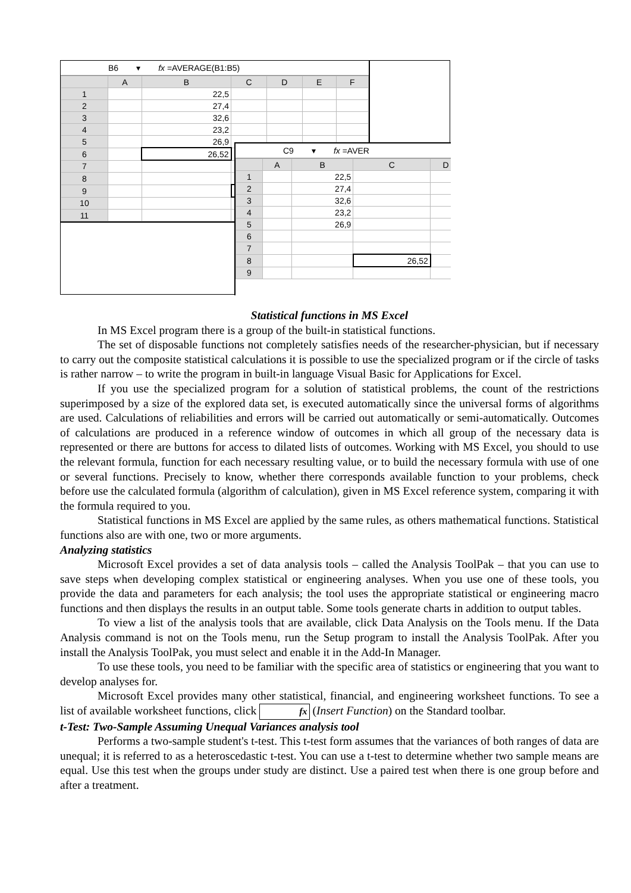B6 ▾ fx =AVERAGE(B1:B5)
| | A | B | C | D | E | F |
| --- | --- | --- | --- | --- | --- | --- |
| 1 | | 22,5 | | | | |
| 2 | | 27,4 | | | | |
| 3 | | 32,6 | | | | |
| 4 | | 23,2 | | | | |
| 5 | | 26,9 | | | | |
| 6 | | 26,52 | | | | |
| 7 | | | | | | |
| 8 | | | | | | |
| 9 | | | | | | |
| 10 | | | | | | |
| 11 | | | | | | |
C9 ▾ fx =AVER
| | A | B | C | D |
| --- | --- | --- | --- | --- |
| 1 | | 22,5 | | |
| 2 | | 27,4 | | |
| 3 | | 32,6 | | |
| 4 | | 23,2 | | |
| 5 | | 26,9 | | |
| 6 | | | | |
| 7 | | | | |
| 8 | | | 26,52 | |
| 9 | | | | |
Statistical functions in MS Excel
In MS Excel program there is a group of the built-in statistical functions.
The set of disposable functions not completely satisfies needs of the researcher-physician, but if necessary to carry out the composite statistical calculations it is possible to use the specialized program or if the circle of tasks is rather narrow – to write the program in built-in language Visual Basic for Applications for Excel.
If you use the specialized program for a solution of statistical problems, the count of the restrictions superimposed by a size of the explored data set, is executed automatically since the universal forms of algorithms are used. Calculations of reliabilities and errors will be carried out automatically or semi-automatically. Outcomes of calculations are produced in a reference window of outcomes in which all group of the necessary data is represented or there are buttons for access to dilated lists of outcomes. Working with MS Excel, you should to use the relevant formula, function for each necessary resulting value, or to build the necessary formula with use of one or several functions. Precisely to know, whether there corresponds available function to your problems, check before use the calculated formula (algorithm of calculation), given in MS Excel reference system, comparing it with the formula required to you.
Statistical functions in MS Excel are applied by the same rules, as others mathematical functions. Statistical functions also are with one, two or more arguments.
Analyzing statistics
Microsoft Excel provides a set of data analysis tools – called the Analysis ToolPak – that you can use to save steps when developing complex statistical or engineering analyses. When you use one of these tools, you provide the data and parameters for each analysis; the tool uses the appropriate statistical or engineering macro functions and then displays the results in an output table. Some tools generate charts in addition to output tables.
To view a list of the analysis tools that are available, click Data Analysis on the Tools menu. If the Data Analysis command is not on the Tools menu, run the Setup program to install the Analysis ToolPak. After you install the Analysis ToolPak, you must select and enable it in the Add-In Manager.
To use these tools, you need to be familiar with the specific area of statistics or engineering that you want to develop analyses for.
Microsoft Excel provides many other statistical, financial, and engineering worksheet functions. To see a list of available worksheet functions, click fx (Insert Function) on the Standard toolbar.
t-Test: Two-Sample Assuming Unequal Variances analysis tool
Performs a two-sample student's t-test. This t-test form assumes that the variances of both ranges of data are unequal; it is referred to as a heteroscedastic t-test. You can use a t-test to determine whether two sample means are equal. Use this test when the groups under study are distinct. Use a paired test when there is one group before and after a treatment.